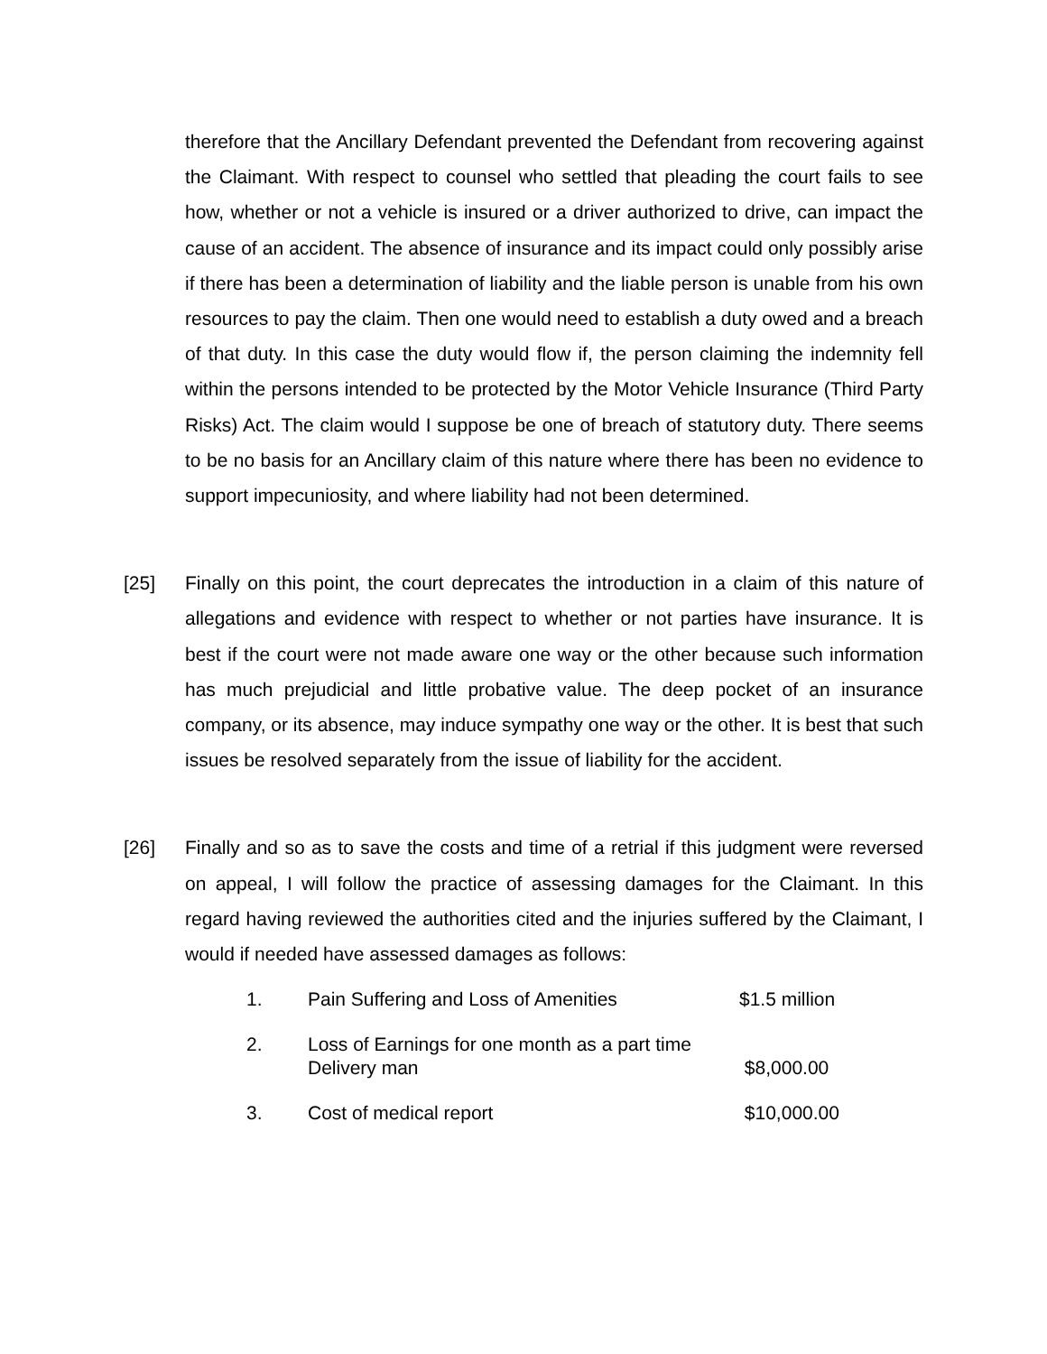therefore that the Ancillary Defendant prevented the Defendant from recovering against the Claimant. With respect to counsel who settled that pleading the court fails to see how, whether or not a vehicle is insured or a driver authorized to drive, can impact the cause of an accident. The absence of insurance and its impact could only possibly arise if there has been a determination of liability and the liable person is unable from his own resources to pay the claim. Then one would need to establish a duty owed and a breach of that duty. In this case the duty would flow if, the person claiming the indemnity fell within the persons intended to be protected by the Motor Vehicle Insurance (Third Party Risks) Act. The claim would I suppose be one of breach of statutory duty. There seems to be no basis for an Ancillary claim of this nature where there has been no evidence to support impecuniosity, and where liability had not been determined.
[25] Finally on this point, the court deprecates the introduction in a claim of this nature of allegations and evidence with respect to whether or not parties have insurance. It is best if the court were not made aware one way or the other because such information has much prejudicial and little probative value. The deep pocket of an insurance company, or its absence, may induce sympathy one way or the other. It is best that such issues be resolved separately from the issue of liability for the accident.
[26] Finally and so as to save the costs and time of a retrial if this judgment were reversed on appeal, I will follow the practice of assessing damages for the Claimant. In this regard having reviewed the authorities cited and the injuries suffered by the Claimant, I would if needed have assessed damages as follows:
1. Pain Suffering and Loss of Amenities $1.5 million
2. Loss of Earnings for one month as a part time
Delivery man
$8,000.00
3. Cost of medical report $10,000.00